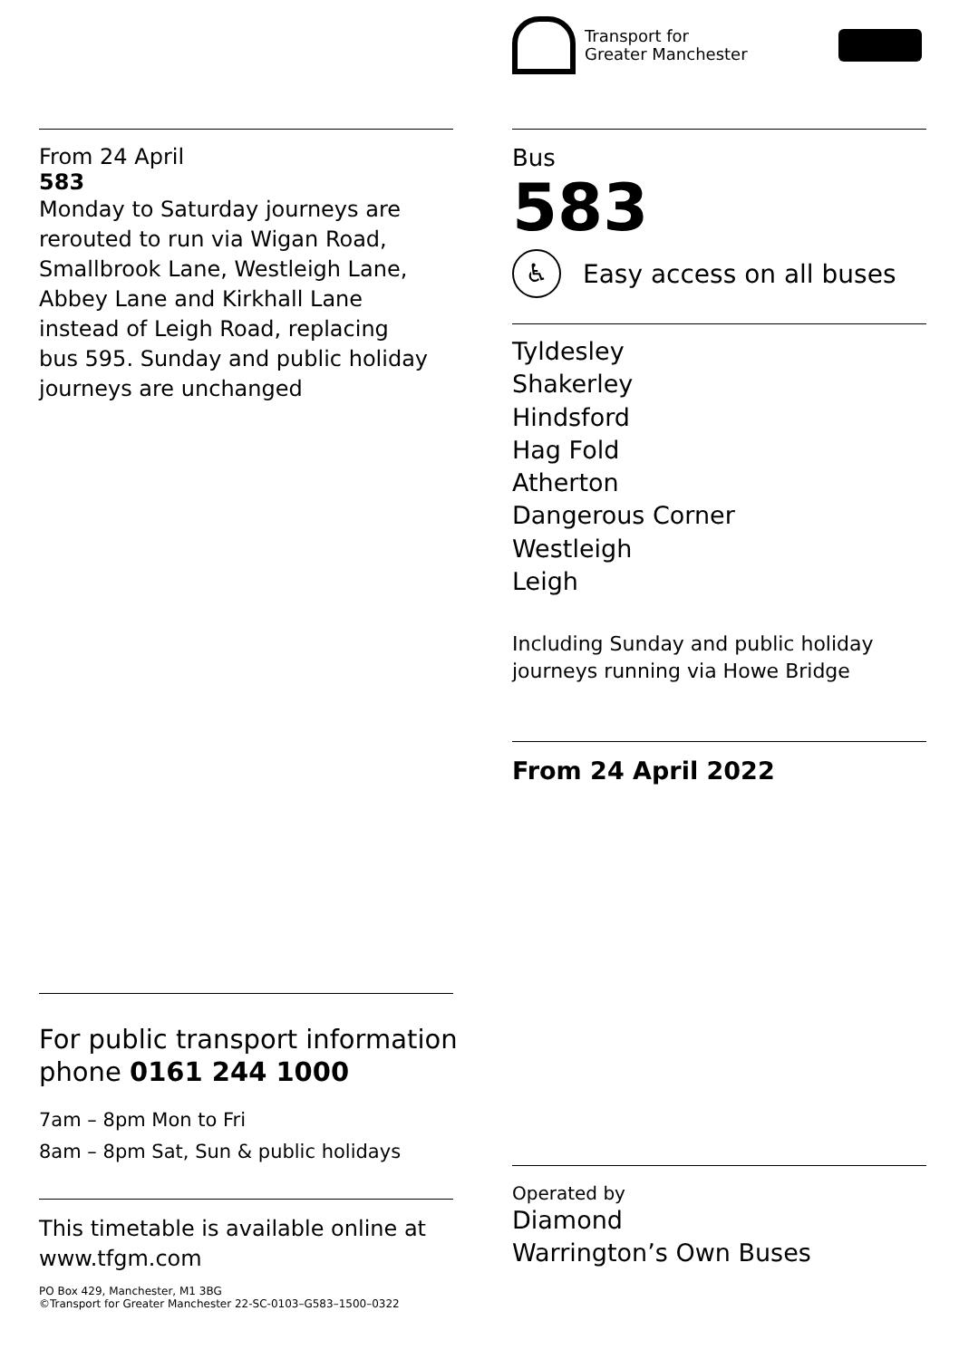From 24 April
583
Monday to Saturday journeys are rerouted to run via Wigan Road, Smallbrook Lane, Westleigh Lane, Abbey Lane and Kirkhall Lane instead of Leigh Road, replacing bus 595. Sunday and public holiday journeys are unchanged
For public transport information
phone 0161 244 1000
7am – 8pm Mon to Fri
8am – 8pm Sat, Sun & public holidays
This timetable is available online at
www.tfgm.com
PO Box 429, Manchester, M1 3BG
©Transport for Greater Manchester 22-SC-0103–G583–1500–0322
Transport for
Greater Manchester
Bus
583
♿
Easy access on all buses
Tyldesley
Shakerley
Hindsford
Hag Fold
Atherton
Dangerous Corner
Westleigh
Leigh
Including Sunday and public holiday
journeys running via Howe Bridge
From 24 April 2022
Operated by
Diamond
Warrington’s Own Buses